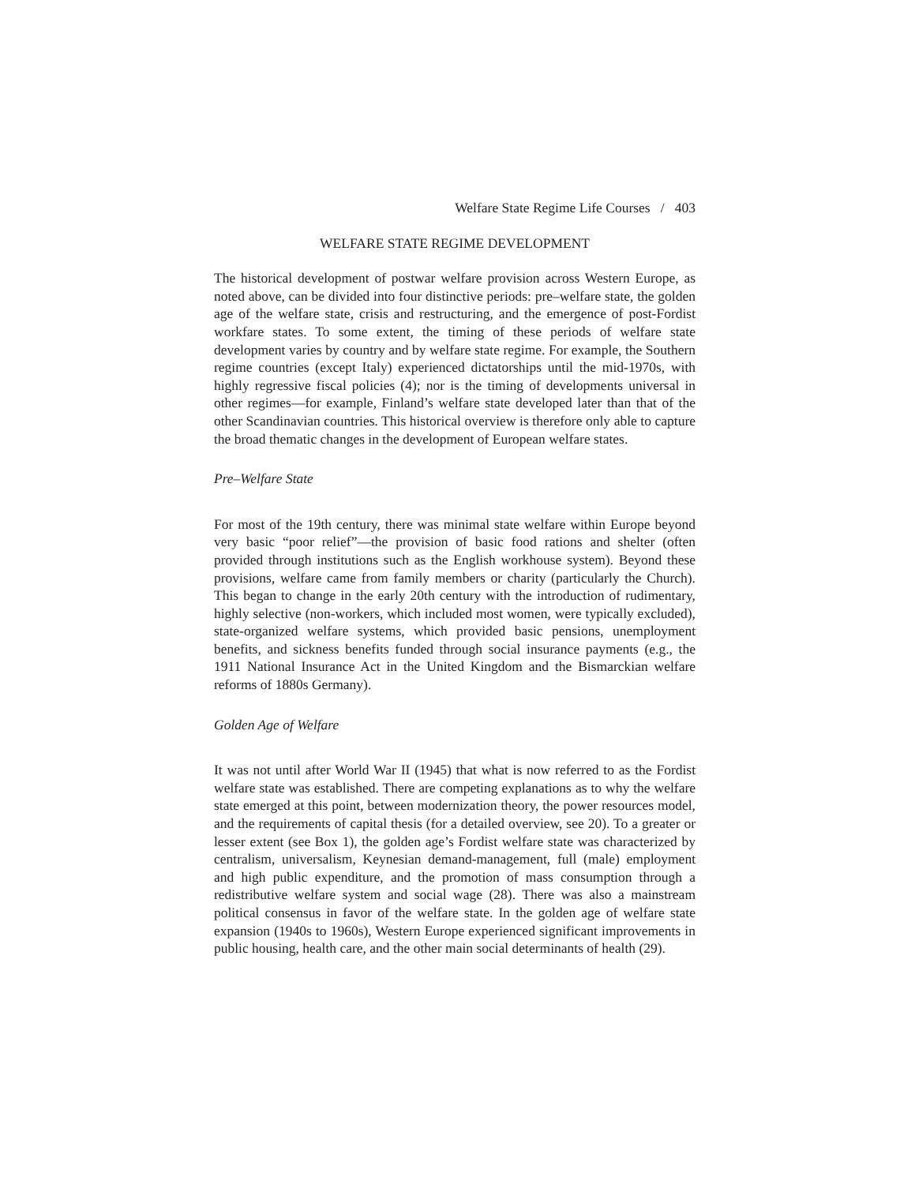Welfare State Regime Life Courses / 403
WELFARE STATE REGIME DEVELOPMENT
The historical development of postwar welfare provision across Western Europe, as noted above, can be divided into four distinctive periods: pre–welfare state, the golden age of the welfare state, crisis and restructuring, and the emergence of post-Fordist workfare states. To some extent, the timing of these periods of welfare state development varies by country and by welfare state regime. For example, the Southern regime countries (except Italy) experienced dictatorships until the mid-1970s, with highly regressive fiscal policies (4); nor is the timing of developments universal in other regimes—for example, Finland’s welfare state developed later than that of the other Scandinavian countries. This historical overview is therefore only able to capture the broad thematic changes in the development of European welfare states.
Pre–Welfare State
For most of the 19th century, there was minimal state welfare within Europe beyond very basic “poor relief”—the provision of basic food rations and shelter (often provided through institutions such as the English workhouse system). Beyond these provisions, welfare came from family members or charity (particularly the Church). This began to change in the early 20th century with the introduction of rudimentary, highly selective (non-workers, which included most women, were typically excluded), state-organized welfare systems, which provided basic pensions, unemployment benefits, and sickness benefits funded through social insurance payments (e.g., the 1911 National Insurance Act in the United Kingdom and the Bismarckian welfare reforms of 1880s Germany).
Golden Age of Welfare
It was not until after World War II (1945) that what is now referred to as the Fordist welfare state was established. There are competing explanations as to why the welfare state emerged at this point, between modernization theory, the power resources model, and the requirements of capital thesis (for a detailed overview, see 20). To a greater or lesser extent (see Box 1), the golden age’s Fordist welfare state was characterized by centralism, universalism, Keynesian demand-management, full (male) employment and high public expenditure, and the promotion of mass consumption through a redistributive welfare system and social wage (28). There was also a mainstream political consensus in favor of the welfare state. In the golden age of welfare state expansion (1940s to 1960s), Western Europe experienced significant improvements in public housing, health care, and the other main social determinants of health (29).